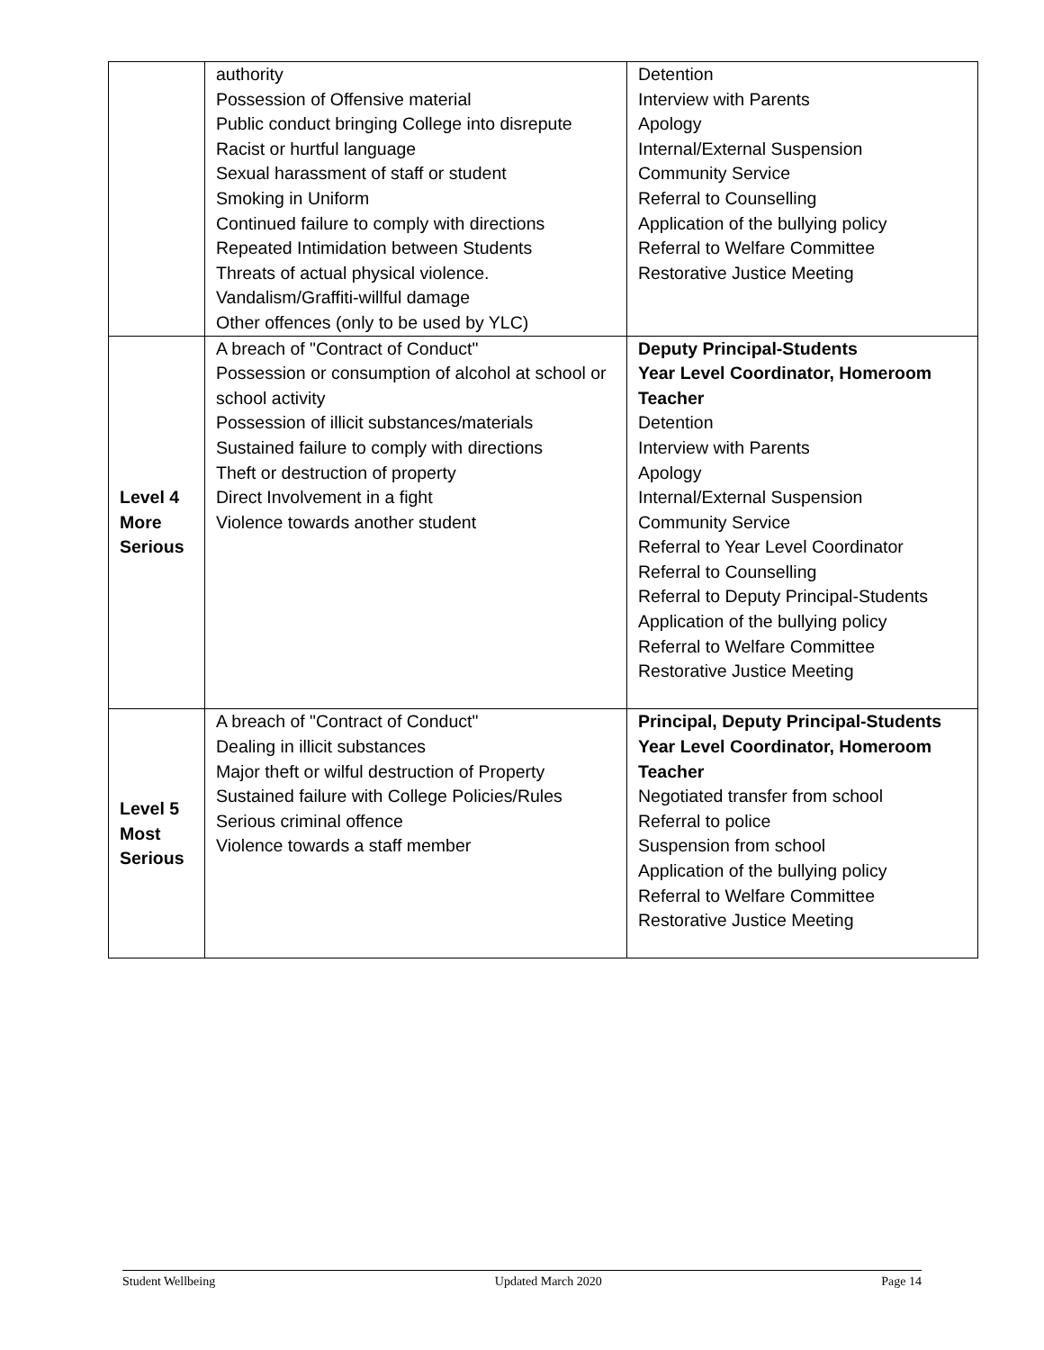| | authority Possession of Offensive material Public conduct bringing College into disrepute Racist or hurtful language Sexual harassment of staff or student Smoking in Uniform Continued failure to comply with directions Repeated Intimidation between Students Threats of actual physical violence. Vandalism/Graffiti-willful damage Other offences (only to be used by YLC) | Detention Interview with Parents Apology Internal/External Suspension Community Service Referral to Counselling Application of the bullying policy Referral to Welfare Committee Restorative Justice Meeting |
| Level 4 More Serious | A breach of "Contract of Conduct" Possession or consumption of alcohol at school or school activity Possession of illicit substances/materials Sustained failure to comply with directions Theft or destruction of property Direct Involvement in a fight Violence towards another student | Deputy Principal-Students Year Level Coordinator, Homeroom Teacher Detention Interview with Parents Apology Internal/External Suspension Community Service Referral to Year Level Coordinator Referral to Counselling Referral to Deputy Principal-Students Application of the bullying policy Referral to Welfare Committee Restorative Justice Meeting |
| Level 5 Most Serious | A breach of "Contract of Conduct" Dealing in illicit substances Major theft or wilful destruction of Property Sustained failure with College Policies/Rules Serious criminal offence Violence towards a staff member | Principal, Deputy Principal-Students Year Level Coordinator, Homeroom Teacher Negotiated transfer from school Referral to police Suspension from school Application of the bullying policy Referral to Welfare Committee Restorative Justice Meeting |
Student Wellbeing Updated March 2020 Page 14